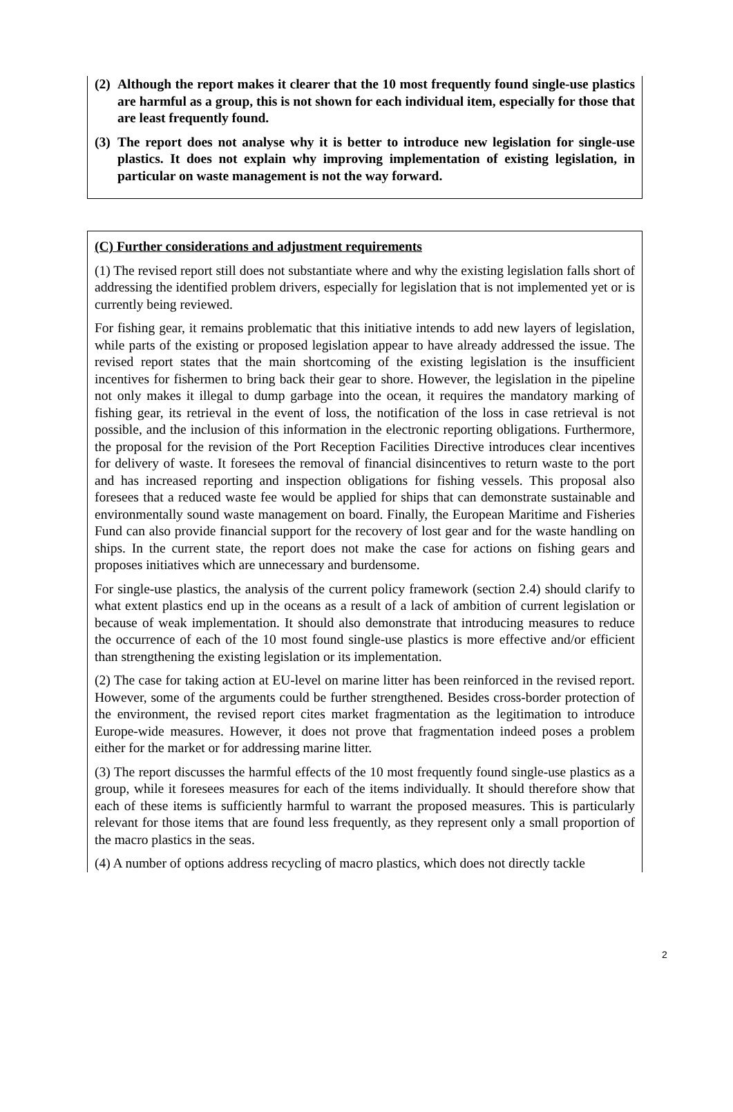(2)
Although the report makes it clearer that the 10 most frequently found single-use plastics are harmful as a group, this is not shown for each individual item, especially for those that are least frequently found.
(3)
The report does not analyse why it is better to introduce new legislation for single-use plastics. It does not explain why improving implementation of existing legislation, in particular on waste management is not the way forward.
(C) Further considerations and adjustment requirements
(1) The revised report still does not substantiate where and why the existing legislation falls short of addressing the identified problem drivers, especially for legislation that is not implemented yet or is currently being reviewed.
For fishing gear, it remains problematic that this initiative intends to add new layers of legislation, while parts of the existing or proposed legislation appear to have already addressed the issue. The revised report states that the main shortcoming of the existing legislation is the insufficient incentives for fishermen to bring back their gear to shore. However, the legislation in the pipeline not only makes it illegal to dump garbage into the ocean, it requires the mandatory marking of fishing gear, its retrieval in the event of loss, the notification of the loss in case retrieval is not possible, and the inclusion of this information in the electronic reporting obligations. Furthermore, the proposal for the revision of the Port Reception Facilities Directive introduces clear incentives for delivery of waste. It foresees the removal of financial disincentives to return waste to the port and has increased reporting and inspection obligations for fishing vessels. This proposal also foresees that a reduced waste fee would be applied for ships that can demonstrate sustainable and environmentally sound waste management on board. Finally, the European Maritime and Fisheries Fund can also provide financial support for the recovery of lost gear and for the waste handling on ships. In the current state, the report does not make the case for actions on fishing gears and proposes initiatives which are unnecessary and burdensome.
For single-use plastics, the analysis of the current policy framework (section 2.4) should clarify to what extent plastics end up in the oceans as a result of a lack of ambition of current legislation or because of weak implementation. It should also demonstrate that introducing measures to reduce the occurrence of each of the 10 most found single-use plastics is more effective and/or efficient than strengthening the existing legislation or its implementation.
(2) The case for taking action at EU-level on marine litter has been reinforced in the revised report. However, some of the arguments could be further strengthened. Besides cross-border protection of the environment, the revised report cites market fragmentation as the legitimation to introduce Europe-wide measures. However, it does not prove that fragmentation indeed poses a problem either for the market or for addressing marine litter.
(3) The report discusses the harmful effects of the 10 most frequently found single-use plastics as a group, while it foresees measures for each of the items individually. It should therefore show that each of these items is sufficiently harmful to warrant the proposed measures. This is particularly relevant for those items that are found less frequently, as they represent only a small proportion of the macro plastics in the seas.
(4) A number of options address recycling of macro plastics, which does not directly tackle
2